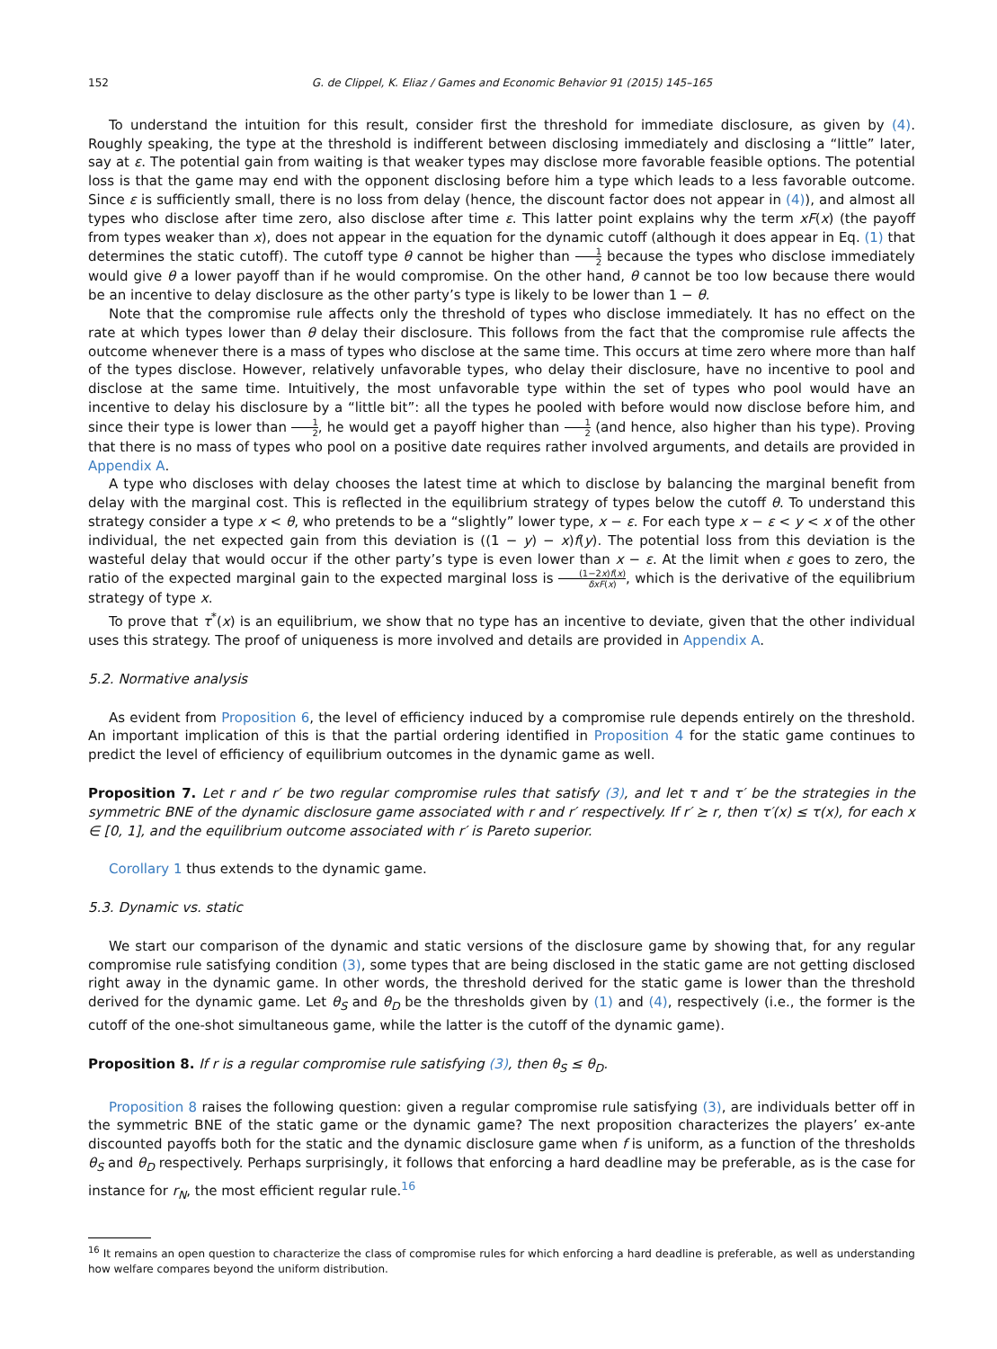152 G. de Clippel, K. Eliaz / Games and Economic Behavior 91 (2015) 145–165
To understand the intuition for this result, consider first the threshold for immediate disclosure, as given by (4). Roughly speaking, the type at the threshold is indifferent between disclosing immediately and disclosing a “little” later, say at ε. The potential gain from waiting is that weaker types may disclose more favorable feasible options. The potential loss is that the game may end with the opponent disclosing before him a type which leads to a less favorable outcome. Since ε is sufficiently small, there is no loss from delay (hence, the discount factor does not appear in (4)), and almost all types who disclose after time zero, also disclose after time ε. This latter point explains why the term xF(x) (the payoff from types weaker than x), does not appear in the equation for the dynamic cutoff (although it does appear in Eq. (1) that determines the static cutoff). The cutoff type θ cannot be higher than 1 2 because the types who disclose immediately would give θ a lower payoff than if he would compromise. On the other hand, θ cannot be too low because there would be an incentive to delay disclosure as the other party’s type is likely to be lower than 1 − θ.
Note that the compromise rule affects only the threshold of types who disclose immediately. It has no effect on the rate at which types lower than θ delay their disclosure. This follows from the fact that the compromise rule affects the outcome whenever there is a mass of types who disclose at the same time. This occurs at time zero where more than half of the types disclose. However, relatively unfavorable types, who delay their disclosure, have no incentive to pool and disclose at the same time. Intuitively, the most unfavorable type within the set of types who pool would have an incentive to delay his disclosure by a “little bit”: all the types he pooled with before would now disclose before him, and since their type is lower than 1 2, he would get a payoff higher than 1 2 (and hence, also higher than his type). Proving that there is no mass of types who pool on a positive date requires rather involved arguments, and details are provided in Appendix A.
A type who discloses with delay chooses the latest time at which to disclose by balancing the marginal benefit from delay with the marginal cost. This is reflected in the equilibrium strategy of types below the cutoff θ. To understand this strategy consider a type x < θ, who pretends to be a “slightly” lower type, x − ε. For each type x − ε < y < x of the other individual, the net expected gain from this deviation is ((1 − y) − x)f(y). The potential loss from this deviation is the wasteful delay that would occur if the other party’s type is even lower than x − ε. At the limit when ε goes to zero, the ratio of the expected marginal gain to the expected marginal loss is (1−2x)f(x) δxF(x), which is the derivative of the equilibrium strategy of type x.
To prove that τ<sup>*</sup>(x) is an equilibrium, we show that no type has an incentive to deviate, given that the other individual uses this strategy. The proof of uniqueness is more involved and details are provided in Appendix A.
5.2. Normative analysis
As evident from Proposition 6, the level of efficiency induced by a compromise rule depends entirely on the threshold. An important implication of this is that the partial ordering identified in Proposition 4 for the static game continues to predict the level of efficiency of equilibrium outcomes in the dynamic game as well.
Proposition 7. Let r and r′ be two regular compromise rules that satisfy (3), and let τ and τ′ be the strategies in the symmetric BNE of the dynamic disclosure game associated with r and r′ respectively. If r′ ⪰ r, then τ′(x) ≤ τ(x), for each x ∈ [0, 1], and the equilibrium outcome associated with r′ is Pareto superior.
Corollary 1 thus extends to the dynamic game.
5.3. Dynamic vs. static
We start our comparison of the dynamic and static versions of the disclosure game by showing that, for any regular compromise rule satisfying condition (3), some types that are being disclosed in the static game are not getting disclosed right away in the dynamic game. In other words, the threshold derived for the static game is lower than the threshold derived for the dynamic game. Let θ<sub>S</sub> and θ<sub>D</sub> be the thresholds given by (1) and (4), respectively (i.e., the former is the cutoff of the one-shot simultaneous game, while the latter is the cutoff of the dynamic game).
Proposition 8. If r is a regular compromise rule satisfying (3), then θ<sub>S</sub> ≤ θ<sub>D</sub>.
Proposition 8 raises the following question: given a regular compromise rule satisfying (3), are individuals better off in the symmetric BNE of the static game or the dynamic game? The next proposition characterizes the players’ ex-ante discounted payoffs both for the static and the dynamic disclosure game when f is uniform, as a function of the thresholds θ<sub>S</sub> and θ<sub>D</sub> respectively. Perhaps surprisingly, it follows that enforcing a hard deadline may be preferable, as is the case for instance for r<sub>N</sub>, the most efficient regular rule.<sup>16</sup>
<sup>16</sup> It remains an open question to characterize the class of compromise rules for which enforcing a hard deadline is preferable, as well as understanding how welfare compares beyond the uniform distribution.